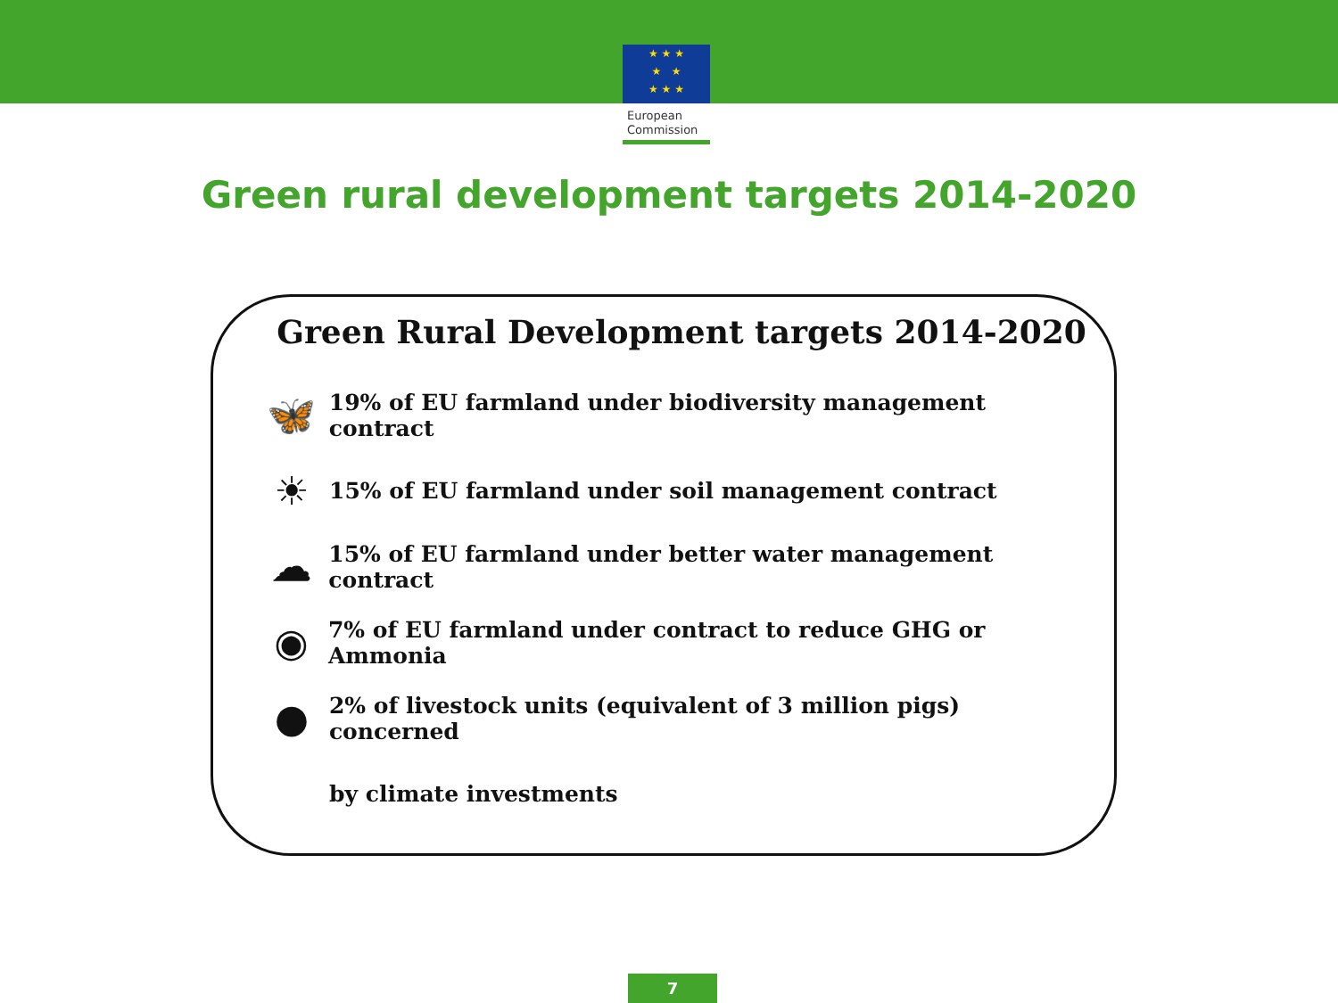★ ★ ★
★ ★
★ ★ ★
European
Commission
Green rural development targets 2014-2020
Green Rural Development targets 2014-2020
🦋 19% of EU farmland under biodiversity management contract
☀ 15% of EU farmland under soil management contract
☁ 15% of EU farmland under better water management contract
◉ 7% of EU farmland under contract to reduce GHG or Ammonia
● 2% of livestock units (equivalent of 3 million pigs) concerned
by climate investments
7